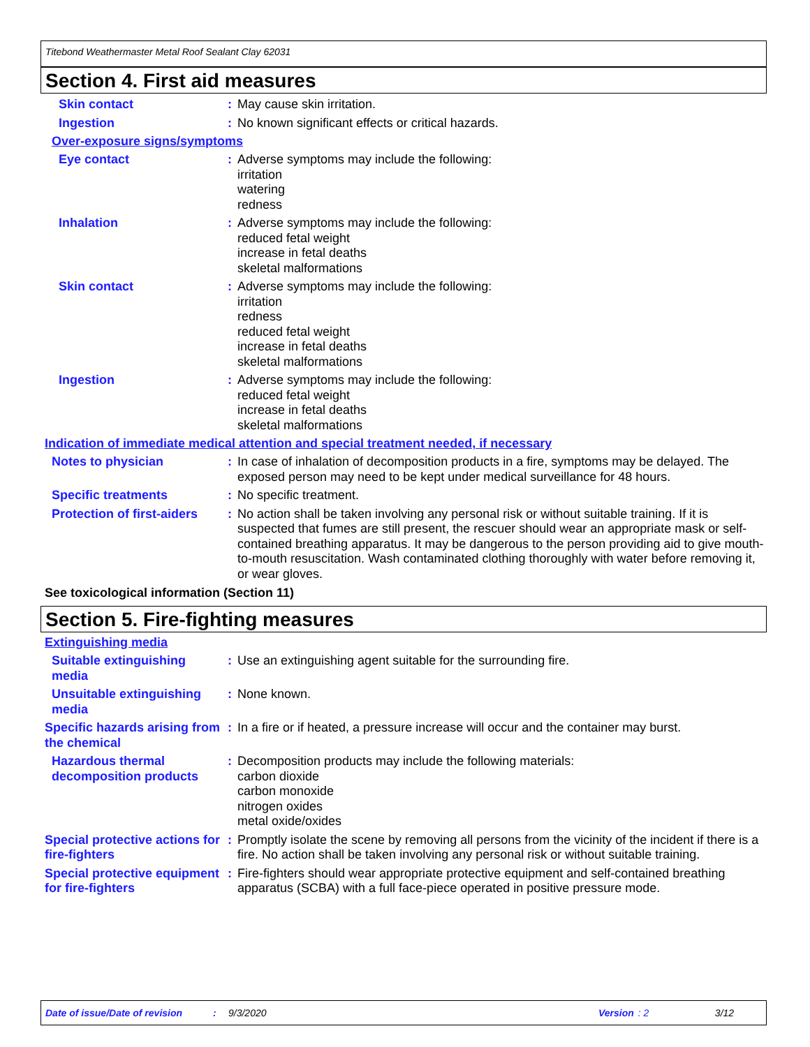Titebond Weathermaster Metal Roof Sealant Clay 62031
Section 4. First aid measures
Skin contact : May cause skin irritation.
Ingestion : No known significant effects or critical hazards.
Over-exposure signs/symptoms
Eye contact : Adverse symptoms may include the following:
irritation
watering
redness
Inhalation : Adverse symptoms may include the following:
reduced fetal weight
increase in fetal deaths
skeletal malformations
Skin contact : Adverse symptoms may include the following:
irritation
redness
reduced fetal weight
increase in fetal deaths
skeletal malformations
Ingestion : Adverse symptoms may include the following:
reduced fetal weight
increase in fetal deaths
skeletal malformations
Indication of immediate medical attention and special treatment needed, if necessary
Notes to physician : In case of inhalation of decomposition products in a fire, symptoms may be delayed. The exposed person may need to be kept under medical surveillance for 48 hours.
Specific treatments : No specific treatment.
Protection of first-aiders
: No action shall be taken involving any personal risk or without suitable training. If it is suspected that fumes are still present, the rescuer should wear an appropriate mask or self-contained breathing apparatus. It may be dangerous to the person providing aid to give mouth-to-mouth resuscitation. Wash contaminated clothing thoroughly with water before removing it, or wear gloves.
See toxicological information (Section 11)
Section 5. Fire-fighting measures
Extinguishing media
Suitable extinguishing media
: Use an extinguishing agent suitable for the surrounding fire.
Unsuitable extinguishing media
: None known.
Specific hazards arising from the chemical
: In a fire or if heated, a pressure increase will occur and the container may burst.
Hazardous thermal decomposition products
: Decomposition products may include the following materials:
carbon dioxide
carbon monoxide
nitrogen oxides
metal oxide/oxides
Special protective actions for fire-fighters
: Promptly isolate the scene by removing all persons from the vicinity of the incident if there is a fire. No action shall be taken involving any personal risk or without suitable training.
Special protective equipment for fire-fighters
: Fire-fighters should wear appropriate protective equipment and self-contained breathing apparatus (SCBA) with a full face-piece operated in positive pressure mode.
Date of issue/Date of revision: 9/3/2020 Version: 2 3/12